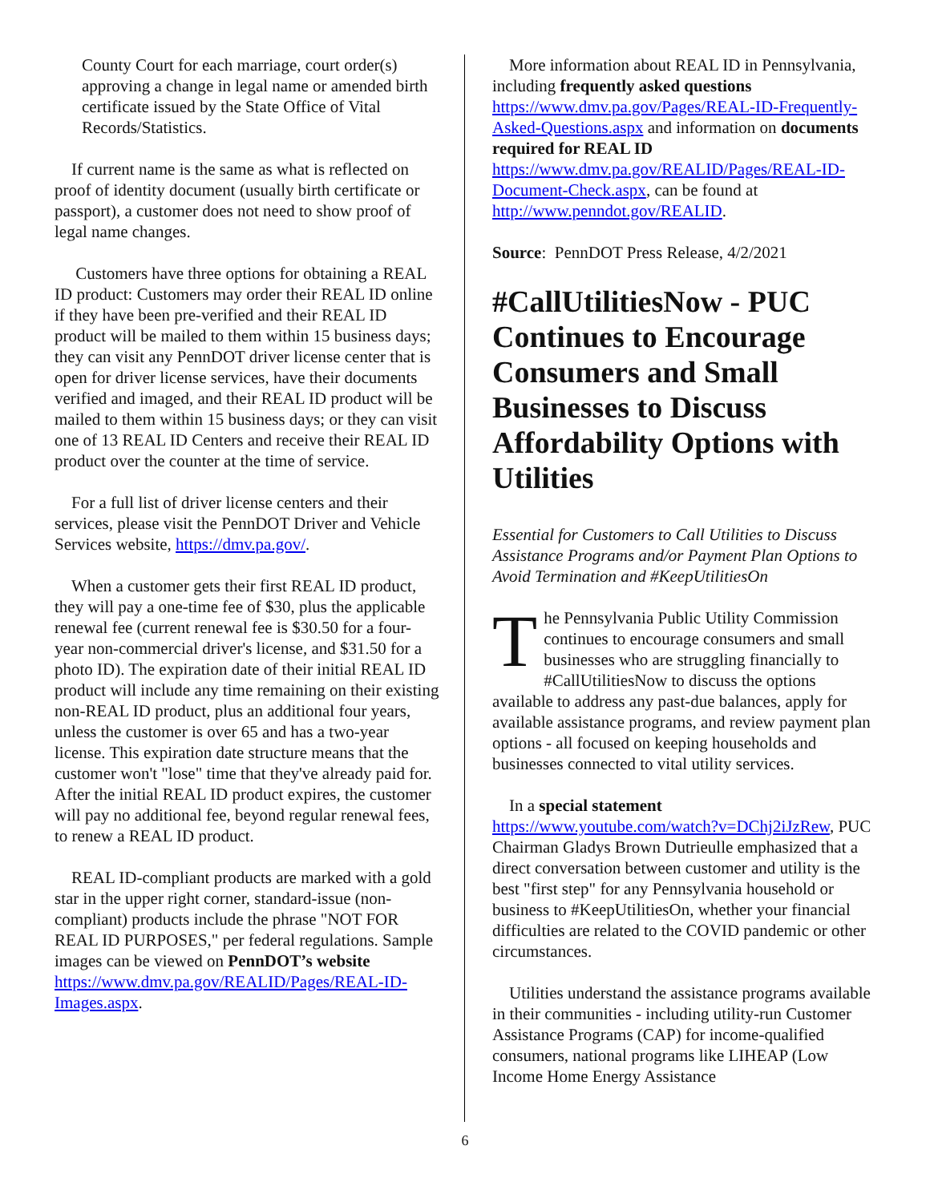County Court for each marriage, court order(s) approving a change in legal name or amended birth certificate issued by the State Office of Vital Records/Statistics.
If current name is the same as what is reflected on proof of identity document (usually birth certificate or passport), a customer does not need to show proof of legal name changes.
Customers have three options for obtaining a REAL ID product: Customers may order their REAL ID online if they have been pre-verified and their REAL ID product will be mailed to them within 15 business days; they can visit any PennDOT driver license center that is open for driver license services, have their documents verified and imaged, and their REAL ID product will be mailed to them within 15 business days; or they can visit one of 13 REAL ID Centers and receive their REAL ID product over the counter at the time of service.
For a full list of driver license centers and their services, please visit the PennDOT Driver and Vehicle Services website, https://dmv.pa.gov/.
When a customer gets their first REAL ID product, they will pay a one-time fee of $30, plus the applicable renewal fee (current renewal fee is $30.50 for a four-year non-commercial driver's license, and $31.50 for a photo ID). The expiration date of their initial REAL ID product will include any time remaining on their existing non-REAL ID product, plus an additional four years, unless the customer is over 65 and has a two-year license. This expiration date structure means that the customer won't "lose" time that they've already paid for. After the initial REAL ID product expires, the customer will pay no additional fee, beyond regular renewal fees, to renew a REAL ID product.
REAL ID-compliant products are marked with a gold star in the upper right corner, standard-issue (non-compliant) products include the phrase "NOT FOR REAL ID PURPOSES," per federal regulations. Sample images can be viewed on PennDOT’s website https://www.dmv.pa.gov/REALID/Pages/REAL-ID-Images.aspx.
More information about REAL ID in Pennsylvania, including frequently asked questions https://www.dmv.pa.gov/Pages/REAL-ID-Frequently-Asked-Questions.aspx and information on documents required for REAL ID https://www.dmv.pa.gov/REALID/Pages/REAL-ID-Document-Check.aspx, can be found at http://www.penndot.gov/REALID.
Source: PennDOT Press Release, 4/2/2021
#CallUtilitiesNow - PUC Continues to Encourage Consumers and Small Businesses to Discuss Affordability Options with Utilities
Essential for Customers to Call Utilities to Discuss Assistance Programs and/or Payment Plan Options to Avoid Termination and #KeepUtilitiesOn
The Pennsylvania Public Utility Commission continues to encourage consumers and small businesses who are struggling financially to #CallUtilitiesNow to discuss the options available to address any past-due balances, apply for available assistance programs, and review payment plan options - all focused on keeping households and businesses connected to vital utility services.
In a special statement https://www.youtube.com/watch?v=DChj2iJzRew, PUC Chairman Gladys Brown Dutrieulle emphasized that a direct conversation between customer and utility is the best "first step" for any Pennsylvania household or business to #KeepUtilitiesOn, whether your financial difficulties are related to the COVID pandemic or other circumstances.
Utilities understand the assistance programs available in their communities - including utility-run Customer Assistance Programs (CAP) for income-qualified consumers, national programs like LIHEAP (Low Income Home Energy Assistance
6